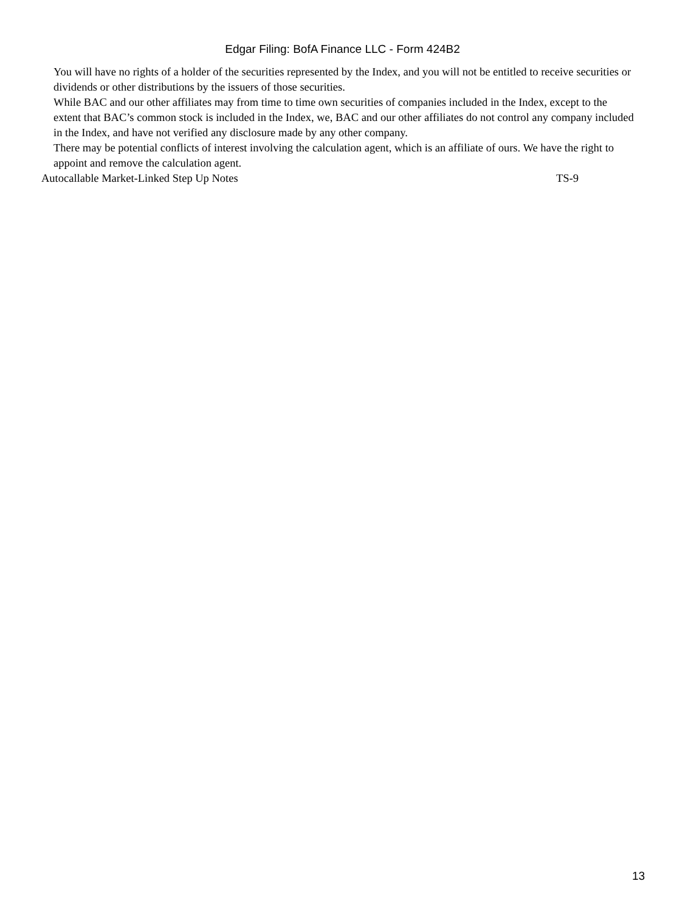Edgar Filing: BofA Finance LLC - Form 424B2
You will have no rights of a holder of the securities represented by the Index, and you will not be entitled to receive securities or dividends or other distributions by the issuers of those securities.
While BAC and our other affiliates may from time to time own securities of companies included in the Index, except to the extent that BAC’s common stock is included in the Index, we, BAC and our other affiliates do not control any company included in the Index, and have not verified any disclosure made by any other company.
There may be potential conflicts of interest involving the calculation agent, which is an affiliate of ours. We have the right to appoint and remove the calculation agent.
Autocallable Market-Linked Step Up Notes TS-9
13